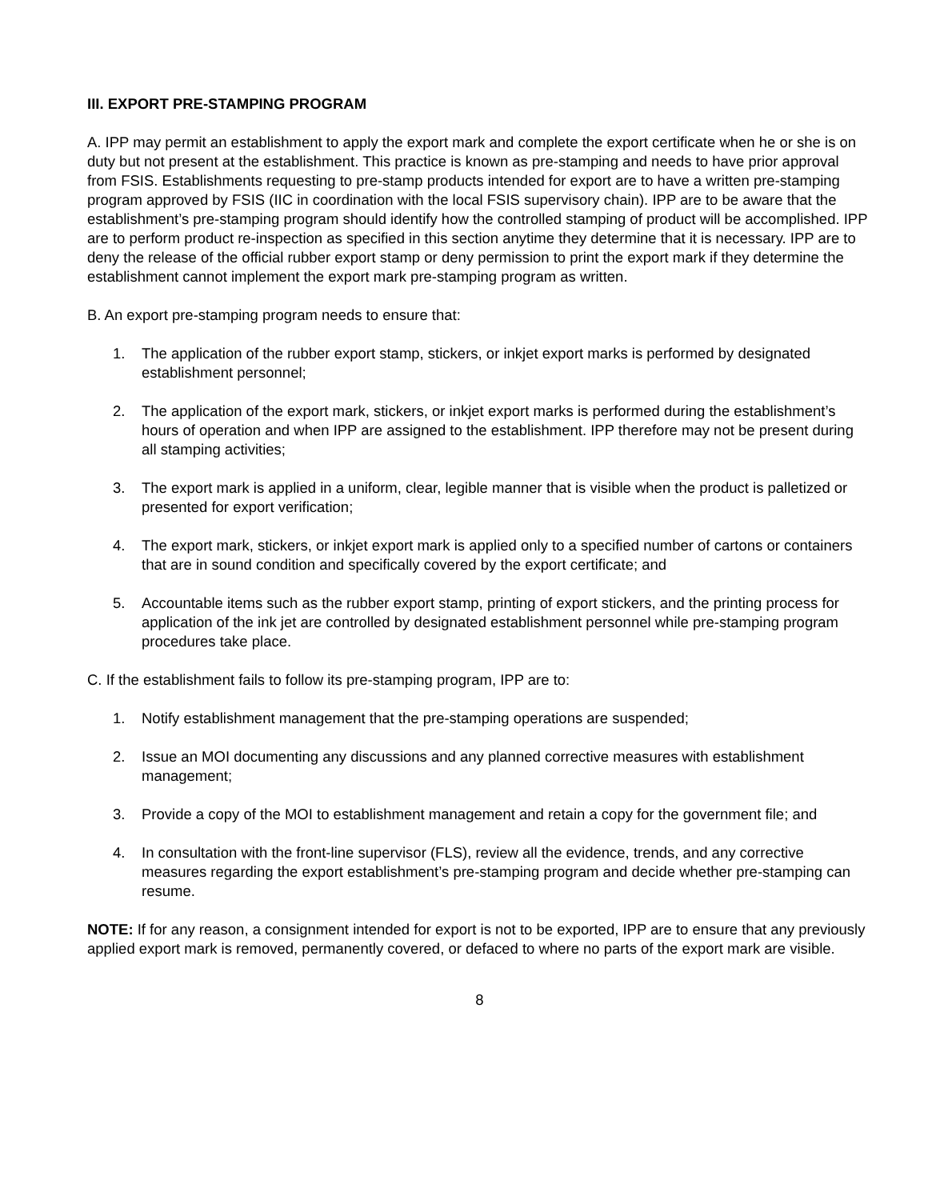III. EXPORT PRE-STAMPING PROGRAM
A. IPP may permit an establishment to apply the export mark and complete the export certificate when he or she is on duty but not present at the establishment. This practice is known as pre-stamping and needs to have prior approval from FSIS. Establishments requesting to pre-stamp products intended for export are to have a written pre-stamping program approved by FSIS (IIC in coordination with the local FSIS supervisory chain). IPP are to be aware that the establishment’s pre-stamping program should identify how the controlled stamping of product will be accomplished. IPP are to perform product re-inspection as specified in this section anytime they determine that it is necessary. IPP are to deny the release of the official rubber export stamp or deny permission to print the export mark if they determine the establishment cannot implement the export mark pre-stamping program as written.
B. An export pre-stamping program needs to ensure that:
1. The application of the rubber export stamp, stickers, or inkjet export marks is performed by designated establishment personnel;
2. The application of the export mark, stickers, or inkjet export marks is performed during the establishment’s hours of operation and when IPP are assigned to the establishment. IPP therefore may not be present during all stamping activities;
3. The export mark is applied in a uniform, clear, legible manner that is visible when the product is palletized or presented for export verification;
4. The export mark, stickers, or inkjet export mark is applied only to a specified number of cartons or containers that are in sound condition and specifically covered by the export certificate; and
5. Accountable items such as the rubber export stamp, printing of export stickers, and the printing process for application of the ink jet are controlled by designated establishment personnel while pre-stamping program procedures take place.
C. If the establishment fails to follow its pre-stamping program, IPP are to:
1. Notify establishment management that the pre-stamping operations are suspended;
2. Issue an MOI documenting any discussions and any planned corrective measures with establishment management;
3. Provide a copy of the MOI to establishment management and retain a copy for the government file; and
4. In consultation with the front-line supervisor (FLS), review all the evidence, trends, and any corrective measures regarding the export establishment’s pre-stamping program and decide whether pre-stamping can resume.
NOTE: If for any reason, a consignment intended for export is not to be exported, IPP are to ensure that any previously applied export mark is removed, permanently covered, or defaced to where no parts of the export mark are visible.
8